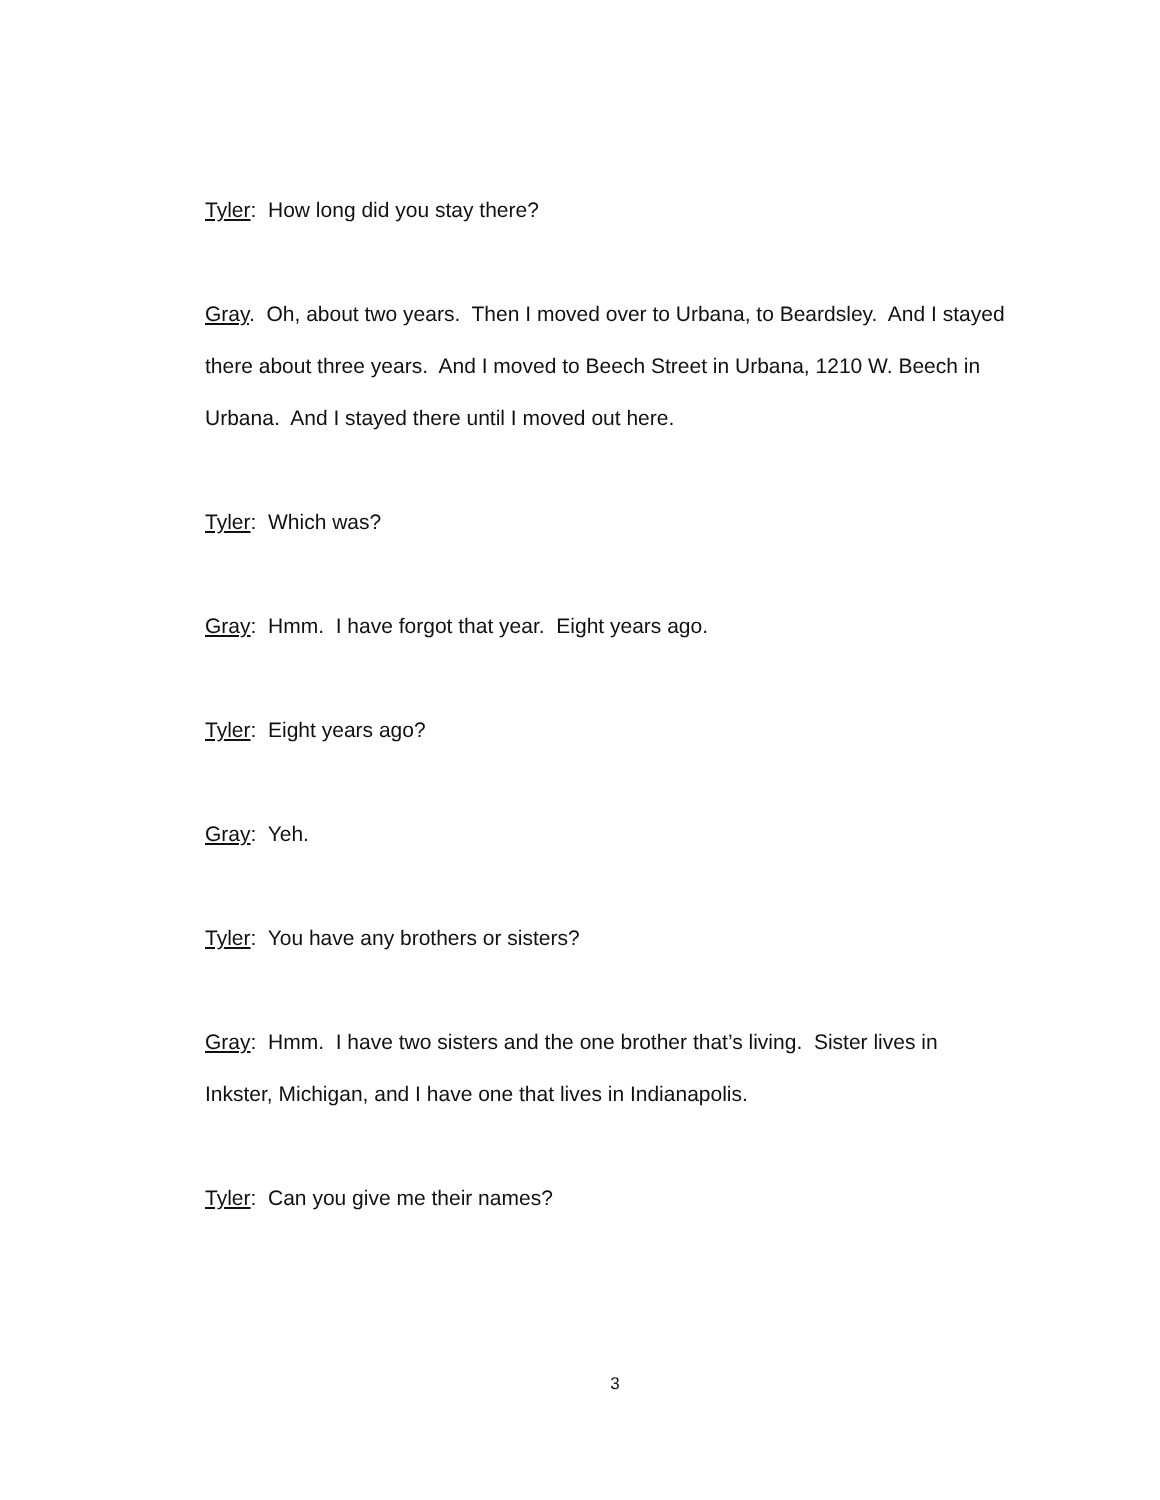Tyler: How long did you stay there?
Gray. Oh, about two years. Then I moved over to Urbana, to Beardsley. And I stayed there about three years. And I moved to Beech Street in Urbana, 1210 W. Beech in Urbana. And I stayed there until I moved out here.
Tyler: Which was?
Gray: Hmm. I have forgot that year. Eight years ago.
Tyler: Eight years ago?
Gray: Yeh.
Tyler: You have any brothers or sisters?
Gray: Hmm. I have two sisters and the one brother that’s living. Sister lives in Inkster, Michigan, and I have one that lives in Indianapolis.
Tyler: Can you give me their names?
3